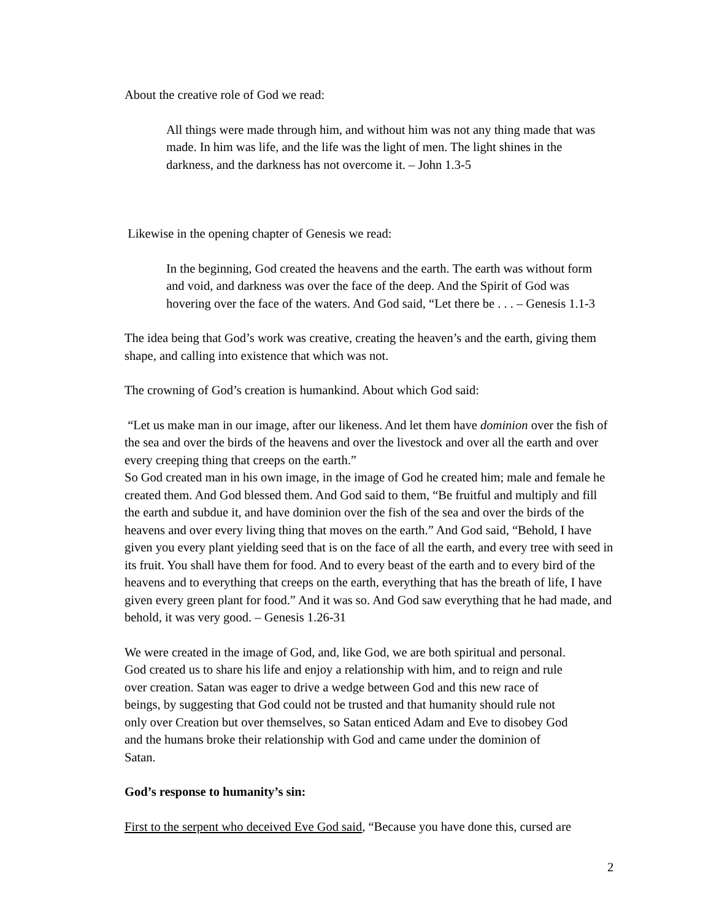About the creative role of God we read:
All things were made through him, and without him was not any thing made that was made. In him was life, and the life was the light of men. The light shines in the darkness, and the darkness has not overcome it. – John 1.3-5
Likewise in the opening chapter of Genesis we read:
In the beginning, God created the heavens and the earth. The earth was without form and void, and darkness was over the face of the deep. And the Spirit of God was hovering over the face of the waters. And God said, “Let there be . . . – Genesis 1.1-3
The idea being that God’s work was creative, creating the heaven’s and the earth, giving them shape, and calling into existence that which was not.
The crowning of God’s creation is humankind. About which God said:
“Let us make man in our image, after our likeness. And let them have dominion over the fish of the sea and over the birds of the heavens and over the livestock and over all the earth and over every creeping thing that creeps on the earth.”
So God created man in his own image, in the image of God he created him; male and female he created them. And God blessed them. And God said to them, “Be fruitful and multiply and fill the earth and subdue it, and have dominion over the fish of the sea and over the birds of the heavens and over every living thing that moves on the earth.” And God said, “Behold, I have given you every plant yielding seed that is on the face of all the earth, and every tree with seed in its fruit. You shall have them for food. And to every beast of the earth and to every bird of the heavens and to everything that creeps on the earth, everything that has the breath of life, I have given every green plant for food.” And it was so. And God saw everything that he had made, and behold, it was very good. – Genesis 1.26-31
We were created in the image of God, and, like God, we are both spiritual and personal. God created us to share his life and enjoy a relationship with him, and to reign and rule over creation. Satan was eager to drive a wedge between God and this new race of beings, by suggesting that God could not be trusted and that humanity should rule not only over Creation but over themselves, so Satan enticed Adam and Eve to disobey God and the humans broke their relationship with God and came under the dominion of Satan.
God’s response to humanity’s sin:
First to the serpent who deceived Eve God said, “Because you have done this, cursed are
2